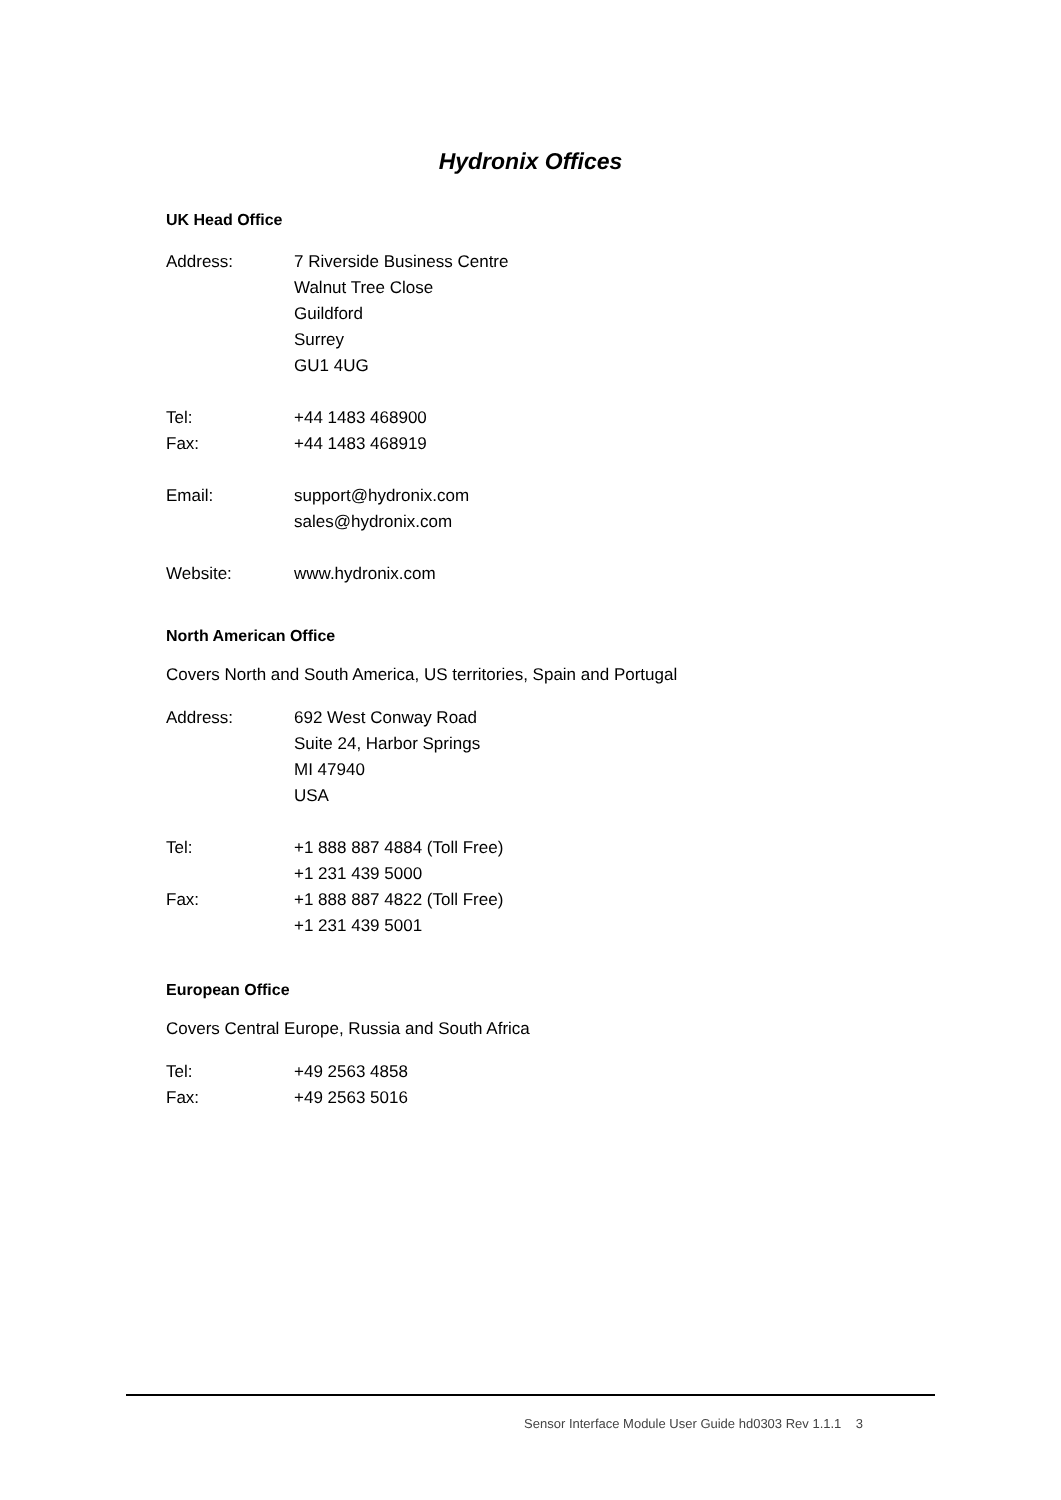Hydronix Offices
UK Head Office
Address: 7 Riverside Business Centre
Walnut Tree Close
Guildford
Surrey
GU1 4UG
Tel: +44 1483 468900
Fax: +44 1483 468919
Email: support@hydronix.com
sales@hydronix.com
Website: www.hydronix.com
North American Office
Covers North and South America, US territories, Spain and Portugal
Address: 692 West Conway Road
Suite 24, Harbor Springs
MI 47940
USA
Tel: +1 888 887 4884 (Toll Free)
+1 231 439 5000
Fax: +1 888 887 4822 (Toll Free)
+1 231 439 5001
European Office
Covers Central Europe, Russia and South Africa
Tel: +49 2563 4858
Fax: +49 2563 5016
Sensor Interface Module User Guide hd0303 Rev 1.1.1 3